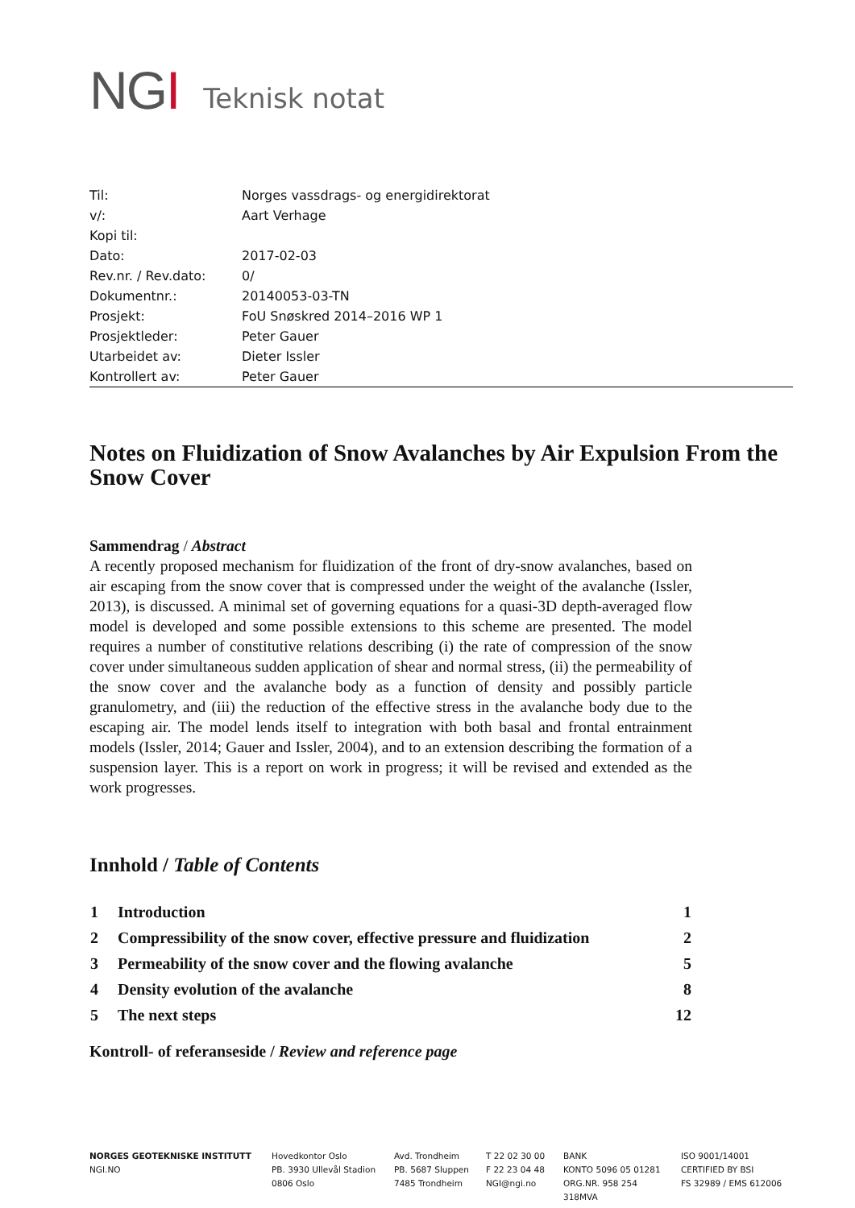NGI
Teknisk notat
| Til: | Norges vassdrags- og energidirektorat |
| v/: | Aart Verhage |
| Kopi til: | |
| Dato: | 2017-02-03 |
| Rev.nr. / Rev.dato: | 0/ |
| Dokumentnr.: | 20140053-03-TN |
| Prosjekt: | FoU Snøskred 2014–2016 WP 1 |
| Prosjektleder: | Peter Gauer |
| Utarbeidet av: | Dieter Issler |
| Kontrollert av: | Peter Gauer |
Notes on Fluidization of Snow Avalanches by Air Expulsion From the Snow Cover
Sammendrag / Abstract
A recently proposed mechanism for fluidization of the front of dry-snow avalanches, based on air escaping from the snow cover that is compressed under the weight of the avalanche (Issler, 2013), is discussed. A minimal set of governing equations for a quasi-3D depth-averaged flow model is developed and some possible extensions to this scheme are presented. The model requires a number of constitutive relations describing (i) the rate of compression of the snow cover under simultaneous sudden application of shear and normal stress, (ii) the permeability of the snow cover and the avalanche body as a function of density and possibly particle granulometry, and (iii) the reduction of the effective stress in the avalanche body due to the escaping air. The model lends itself to integration with both basal and frontal entrainment models (Issler, 2014; Gauer and Issler, 2004), and to an extension describing the formation of a suspension layer. This is a report on work in progress; it will be revised and extended as the work progresses.
Innhold / Table of Contents
| 1 | Introduction | 1 |
| 2 | Compressibility of the snow cover, effective pressure and fluidization | 2 |
| 3 | Permeability of the snow cover and the flowing avalanche | 5 |
| 4 | Density evolution of the avalanche | 8 |
| 5 | The next steps | 12 |
Kontroll- of referanseside / Review and reference page
NORGES GEOTEKNISKE INSTITUTT
NGI.NO
Hovedkontor Oslo
PB. 3930 Ullevål Stadion
0806 Oslo
Avd. Trondheim
PB. 5687 Sluppen
7485 Trondheim
T 22 02 30 00
F 22 23 04 48
NGI@ngi.no
BANK
KONTO 5096 05 01281
ORG.NR. 958 254 318MVA
ISO 9001/14001
CERTIFIED BY BSI
FS 32989 / EMS 612006